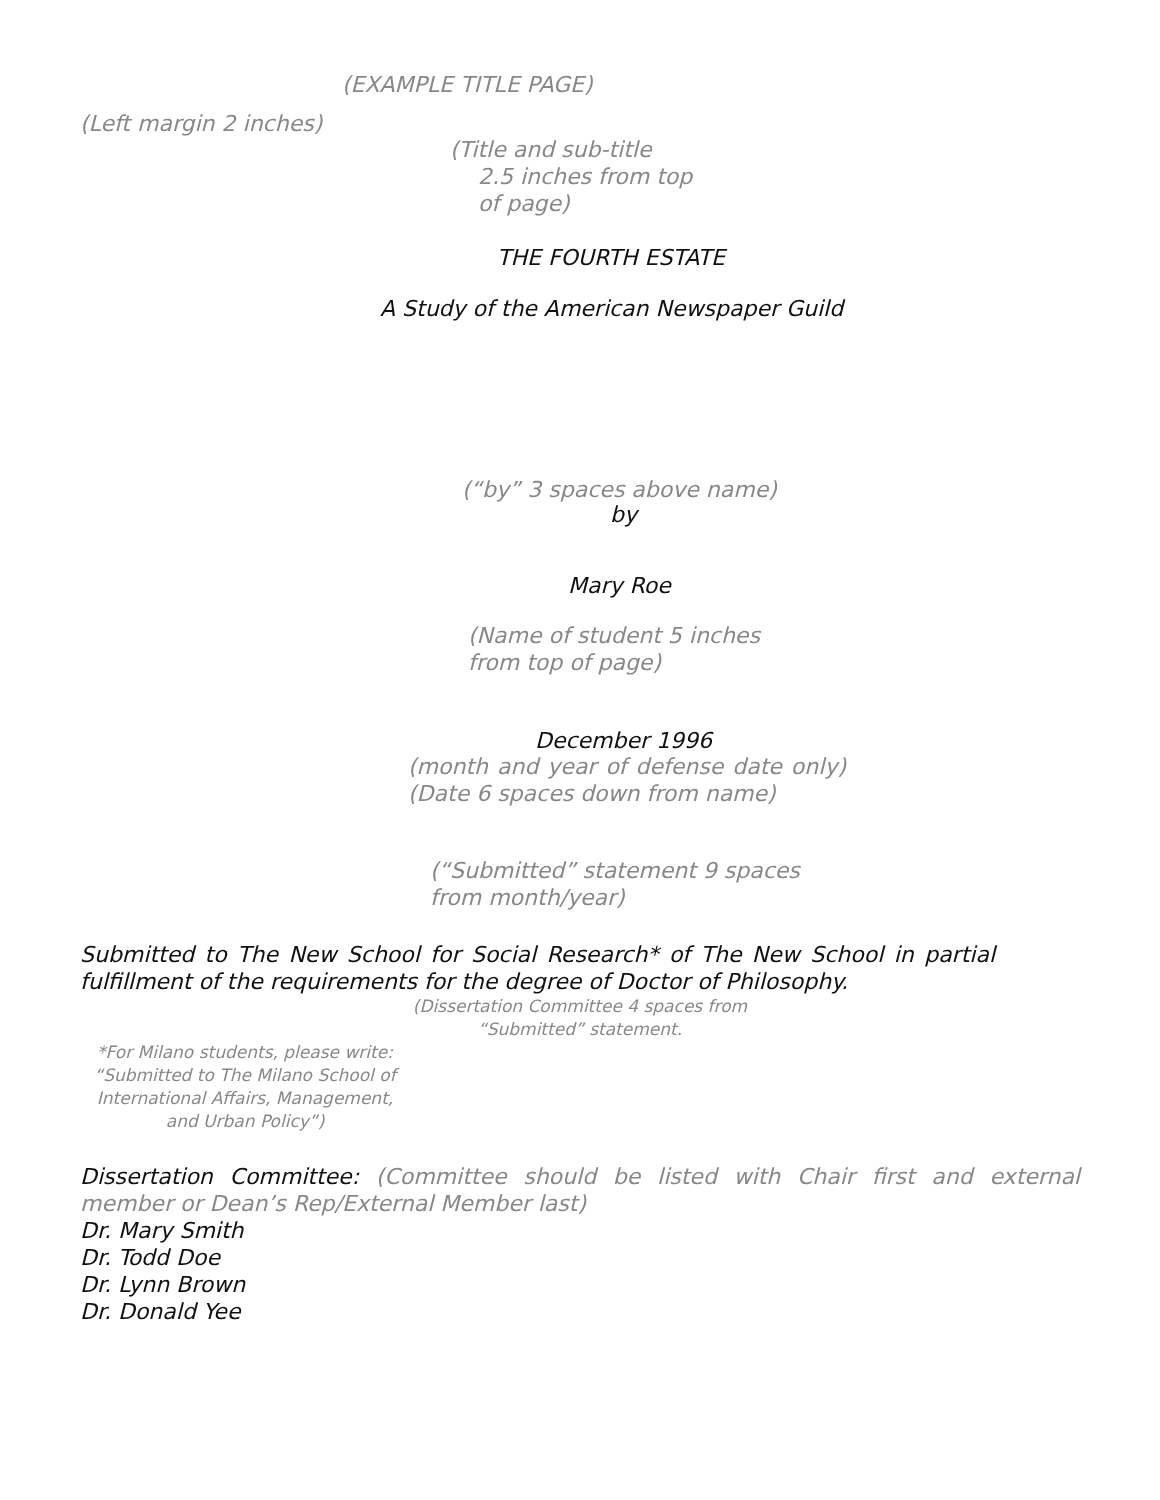(EXAMPLE TITLE PAGE)
(Left margin 2 inches)
(Title and sub-title
2.5 inches from top
of page)
THE FOURTH ESTATE
A Study of the American Newspaper Guild
(“by” 3 spaces above name)
by
Mary Roe
(Name of student 5 inches
from top of page)
December 1996
(month and year of defense date only) (Date 6 spaces down from name)
(“Submitted” statement 9 spaces
from month/year)
Submitted to The New School for Social Research* of The New School in partial fulfillment of the requirements for the degree of Doctor of Philosophy.
(Dissertation Committee 4 spaces from “Submitted” statement.
*For Milano students, please write: “Submitted to The Milano School of International Affairs, Management, and Urban Policy”)
Dissertation Committee: (Committee should be listed with Chair first and external member or Dean’s Rep/External Member last)
Dr. Mary Smith
Dr. Todd Doe
Dr. Lynn Brown
Dr. Donald Yee